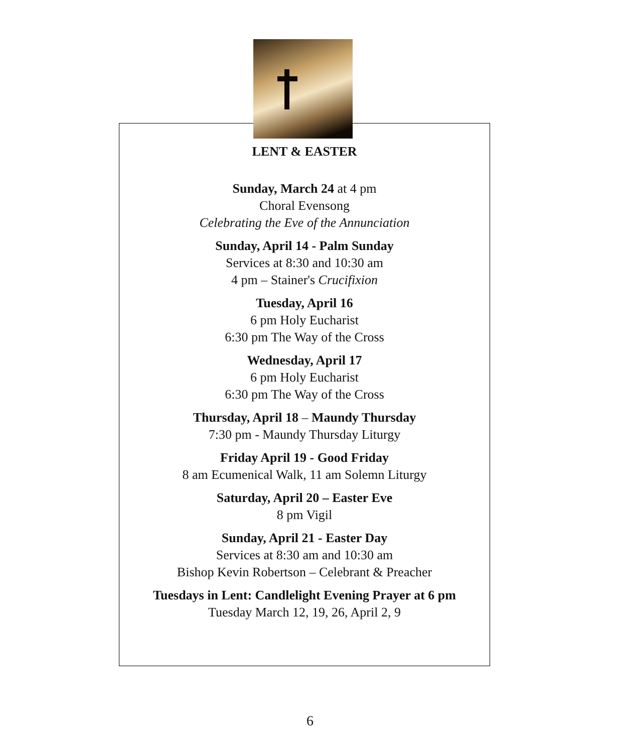LENT & EASTER
Sunday, March 24 at 4 pm
Choral Evensong
Celebrating the Eve of the Annunciation
Sunday, April 14 - Palm Sunday
Services at 8:30 and 10:30 am
4 pm – Stainer's Crucifixion
Tuesday, April 16
6 pm Holy Eucharist
6:30 pm The Way of the Cross
Wednesday, April 17
6 pm Holy Eucharist
6:30 pm The Way of the Cross
Thursday, April 18 – Maundy Thursday
7:30 pm - Maundy Thursday Liturgy
Friday April 19 - Good Friday
8 am Ecumenical Walk, 11 am Solemn Liturgy
Saturday, April 20 – Easter Eve
8 pm Vigil
Sunday, April 21 - Easter Day
Services at 8:30 am and 10:30 am
Bishop Kevin Robertson – Celebrant & Preacher
Tuesdays in Lent: Candlelight Evening Prayer at 6 pm
Tuesday March 12, 19, 26, April 2, 9
6